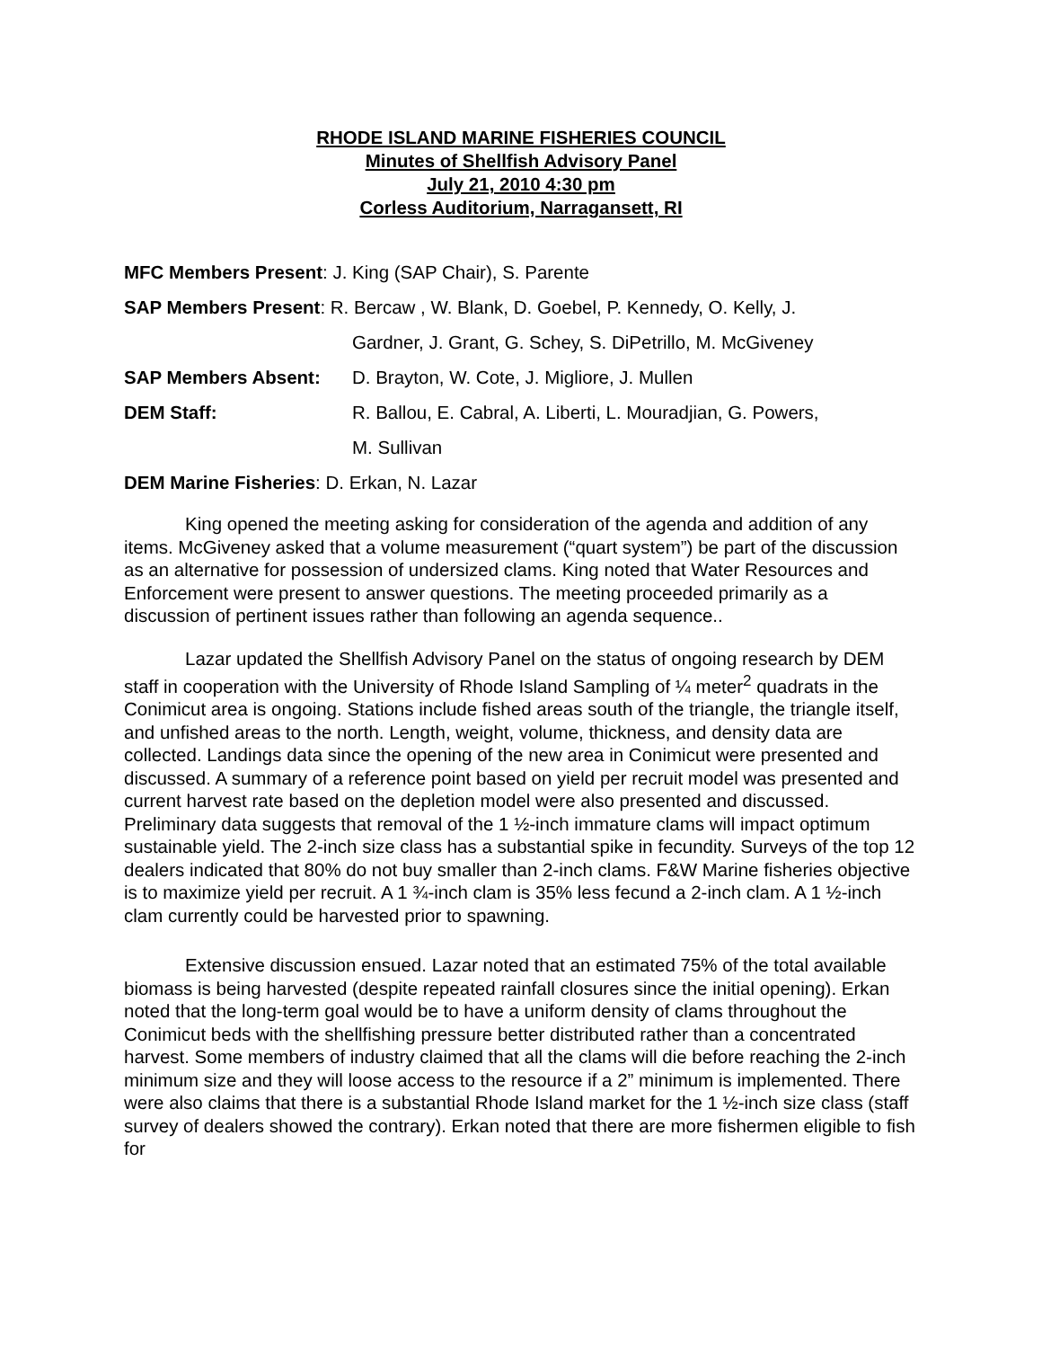RHODE ISLAND MARINE FISHERIES COUNCIL
Minutes of Shellfish Advisory Panel
July 21, 2010 4:30 pm
Corless Auditorium, Narragansett, RI
MFC Members Present: J. King (SAP Chair), S. Parente
SAP Members Present: R. Bercaw , W. Blank, D. Goebel, P. Kennedy, O. Kelly, J.
Gardner, J. Grant, G. Schey, S. DiPetrillo, M. McGiveney
SAP Members Absent: D. Brayton, W. Cote, J. Migliore, J. Mullen
DEM Staff: R. Ballou, E. Cabral, A. Liberti, L. Mouradjian, G. Powers,
M. Sullivan
DEM Marine Fisheries: D. Erkan, N. Lazar
King opened the meeting asking for consideration of the agenda and addition of any items. McGiveney asked that a volume measurement (“quart system”) be part of the discussion as an alternative for possession of undersized clams. King noted that Water Resources and Enforcement were present to answer questions. The meeting proceeded primarily as a discussion of pertinent issues rather than following an agenda sequence..
Lazar updated the Shellfish Advisory Panel on the status of ongoing research by DEM staff in cooperation with the University of Rhode Island Sampling of ¼ meter<sup>2</sup> quadrats in the Conimicut area is ongoing. Stations include fished areas south of the triangle, the triangle itself, and unfished areas to the north. Length, weight, volume, thickness, and density data are collected. Landings data since the opening of the new area in Conimicut were presented and discussed. A summary of a reference point based on yield per recruit model was presented and current harvest rate based on the depletion model were also presented and discussed. Preliminary data suggests that removal of the 1 ½-inch immature clams will impact optimum sustainable yield. The 2-inch size class has a substantial spike in fecundity. Surveys of the top 12 dealers indicated that 80% do not buy smaller than 2-inch clams. F&W Marine fisheries objective is to maximize yield per recruit. A 1 ¾-inch clam is 35% less fecund a 2-inch clam. A 1 ½-inch clam currently could be harvested prior to spawning.
Extensive discussion ensued. Lazar noted that an estimated 75% of the total available biomass is being harvested (despite repeated rainfall closures since the initial opening). Erkan noted that the long-term goal would be to have a uniform density of clams throughout the Conimicut beds with the shellfishing pressure better distributed rather than a concentrated harvest. Some members of industry claimed that all the clams will die before reaching the 2-inch minimum size and they will loose access to the resource if a 2” minimum is implemented. There were also claims that there is a substantial Rhode Island market for the 1 ½-inch size class (staff survey of dealers showed the contrary). Erkan noted that there are more fishermen eligible to fish for